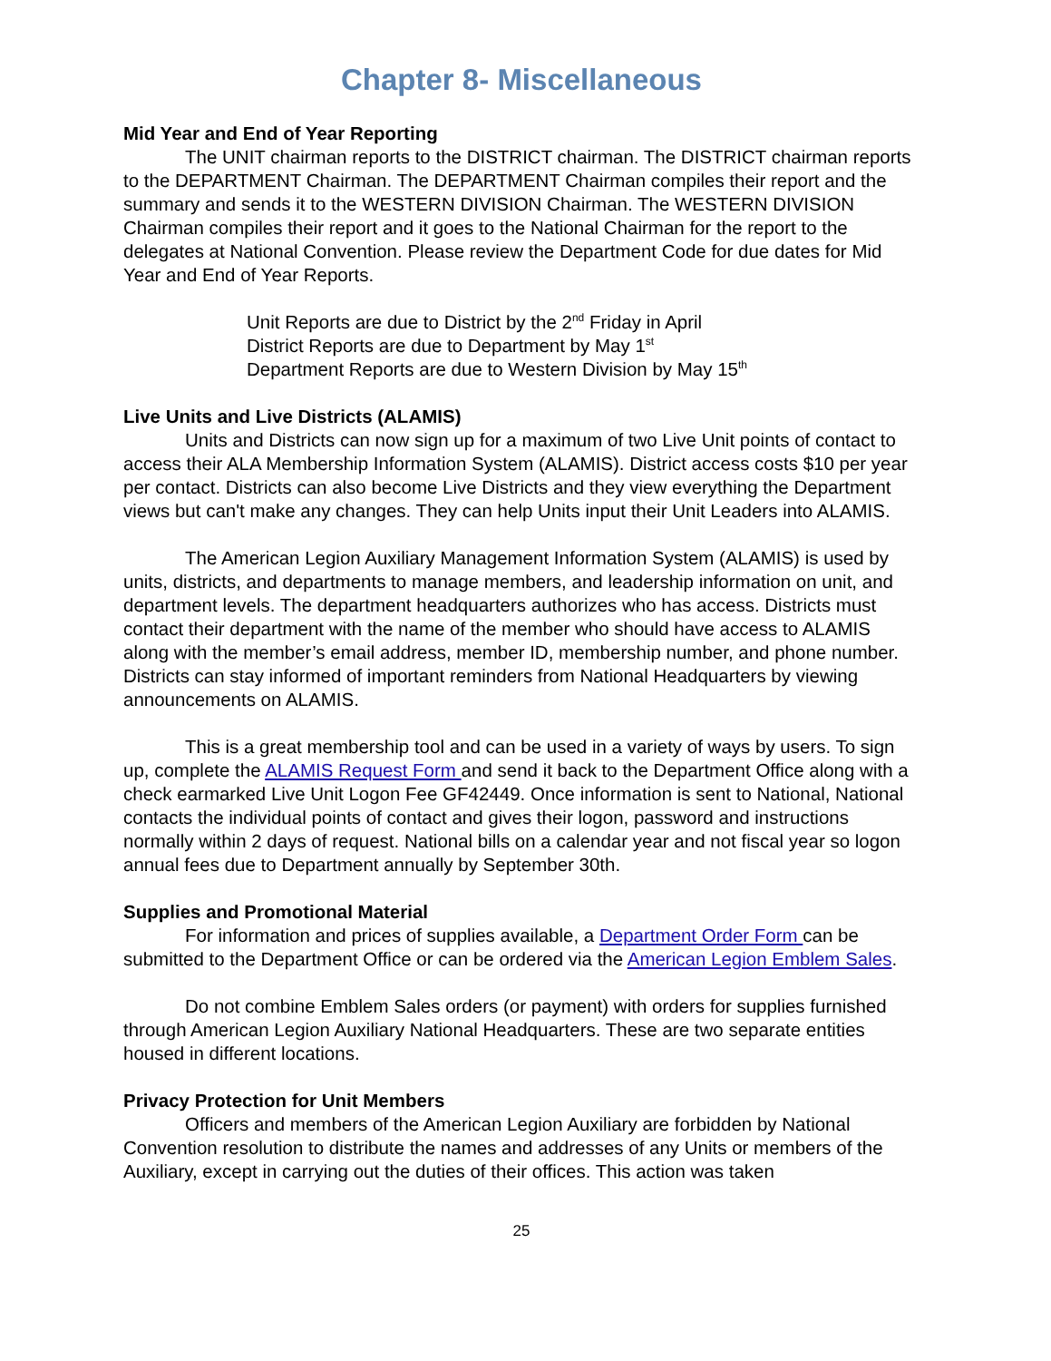Chapter 8- Miscellaneous
Mid Year and End of Year Reporting
The UNIT chairman reports to the DISTRICT chairman. The DISTRICT chairman reports to the DEPARTMENT Chairman. The DEPARTMENT Chairman compiles their report and the summary and sends it to the WESTERN DIVISION Chairman. The WESTERN DIVISION Chairman compiles their report and it goes to the National Chairman for the report to the delegates at National Convention. Please review the Department Code for due dates for Mid Year and End of Year Reports.
Unit Reports are due to District by the 2<sup>nd</sup> Friday in April
District Reports are due to Department by May 1<sup>st</sup>
Department Reports are due to Western Division by May 15<sup>th</sup>
Live Units and Live Districts (ALAMIS)
Units and Districts can now sign up for a maximum of two Live Unit points of contact to access their ALA Membership Information System (ALAMIS). District access costs $10 per year per contact. Districts can also become Live Districts and they view everything the Department views but can't make any changes. They can help Units input their Unit Leaders into ALAMIS.
The American Legion Auxiliary Management Information System (ALAMIS) is used by units, districts, and departments to manage members, and leadership information on unit, and department levels. The department headquarters authorizes who has access. Districts must contact their department with the name of the member who should have access to ALAMIS along with the member’s email address, member ID, membership number, and phone number. Districts can stay informed of important reminders from National Headquarters by viewing announcements on ALAMIS.
This is a great membership tool and can be used in a variety of ways by users. To sign up, complete the ALAMIS Request Form and send it back to the Department Office along with a check earmarked Live Unit Logon Fee GF42449. Once information is sent to National, National contacts the individual points of contact and gives their logon, password and instructions normally within 2 days of request. National bills on a calendar year and not fiscal year so logon annual fees due to Department annually by September 30th.
Supplies and Promotional Material
For information and prices of supplies available, a Department Order Form can be submitted to the Department Office or can be ordered via the American Legion Emblem Sales.
Do not combine Emblem Sales orders (or payment) with orders for supplies furnished through American Legion Auxiliary National Headquarters. These are two separate entities housed in different locations.
Privacy Protection for Unit Members
Officers and members of the American Legion Auxiliary are forbidden by National Convention resolution to distribute the names and addresses of any Units or members of the Auxiliary, except in carrying out the duties of their offices. This action was taken
25